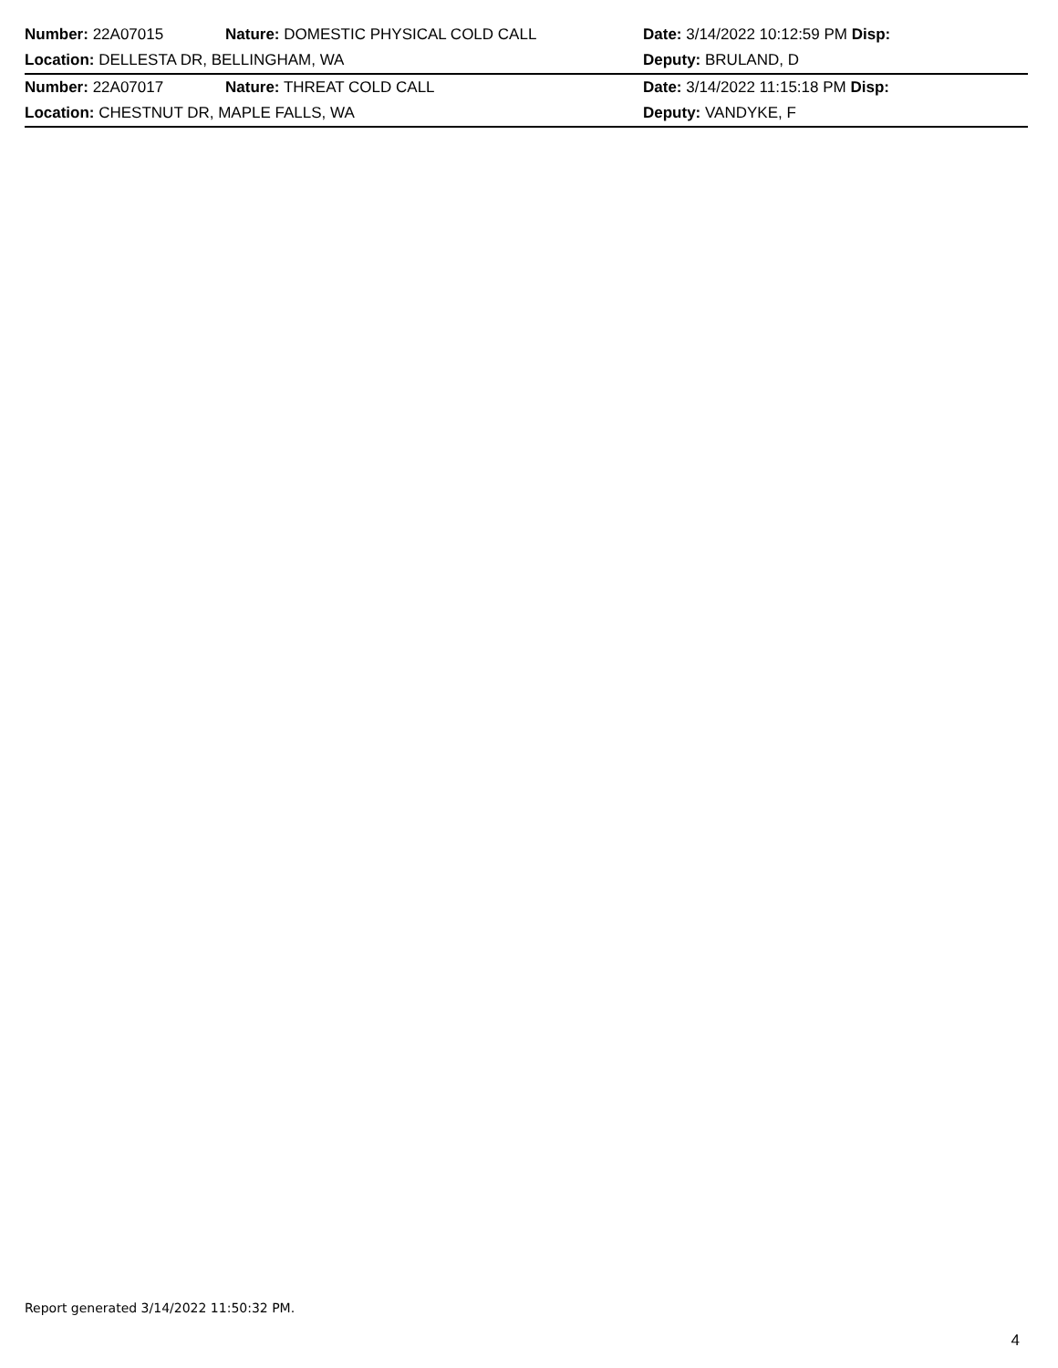| Number: 22A07015 | Nature: DOMESTIC PHYSICAL COLD CALL | Date: 3/14/2022 10:12:59 PM Disp: |
| Location: DELLESTA DR, BELLINGHAM, WA | | Deputy: BRULAND, D |
| Number: 22A07017 | Nature: THREAT COLD CALL | Date: 3/14/2022 11:15:18 PM Disp: |
| Location: CHESTNUT DR, MAPLE FALLS, WA | | Deputy: VANDYKE, F |
Report generated 3/14/2022 11:50:32 PM.
4